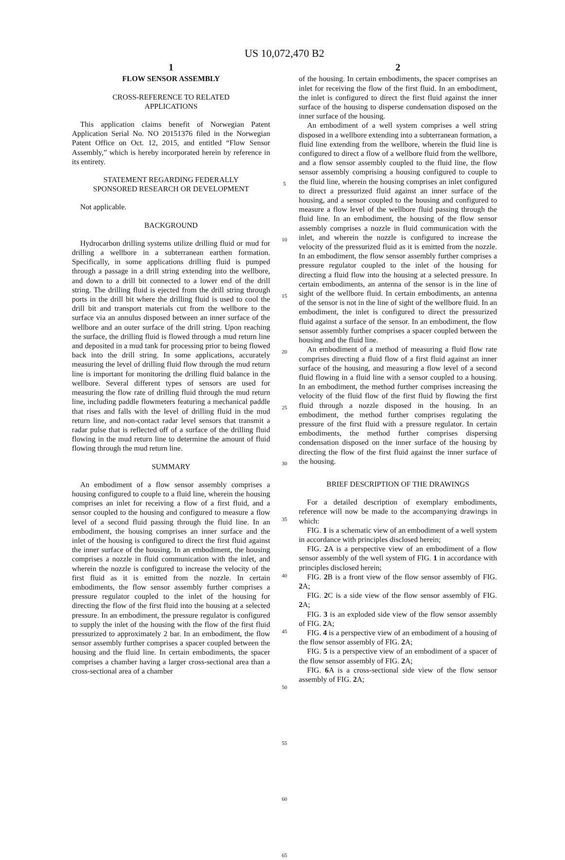US 10,072,470 B2
1
FLOW SENSOR ASSEMBLY
CROSS-REFERENCE TO RELATED
APPLICATIONS
This application claims benefit of Norwegian Patent Application Serial No. NO 20151376 filed in the Norwegian Patent Office on Oct. 12, 2015, and entitled “Flow Sensor Assembly,” which is hereby incorporated herein by reference in its entirety.
STATEMENT REGARDING FEDERALLY
SPONSORED RESEARCH OR DEVELOPMENT
Not applicable.
BACKGROUND
Hydrocarbon drilling systems utilize drilling fluid or mud for drilling a wellbore in a subterranean earthen formation. Specifically, in some applications drilling fluid is pumped through a passage in a drill string extending into the wellbore, and down to a drill bit connected to a lower end of the drill string. The drilling fluid is ejected from the drill string through ports in the drill bit where the drilling fluid is used to cool the drill bit and transport materials cut from the wellbore to the surface via an annulus disposed between an inner surface of the wellbore and an outer surface of the drill string. Upon reaching the surface, the drilling fluid is flowed through a mud return line and deposited in a mud tank for processing prior to being flowed back into the drill string. In some applications, accurately measuring the level of drilling fluid flow through the mud return line is important for monitoring the drilling fluid balance in the wellbore. Several different types of sensors are used for measuring the flow rate of drilling fluid through the mud return line, including paddle flowmeters featuring a mechanical paddle that rises and falls with the level of drilling fluid in the mud return line, and non-contact radar level sensors that transmit a radar pulse that is reflected off of a surface of the drilling fluid flowing in the mud return line to determine the amount of fluid flowing through the mud return line.
SUMMARY
An embodiment of a flow sensor assembly comprises a housing configured to couple to a fluid line, wherein the housing comprises an inlet for receiving a flow of a first fluid, and a sensor coupled to the housing and configured to measure a flow level of a second fluid passing through the fluid line. In an embodiment, the housing comprises an inner surface and the inlet of the housing is configured to direct the first fluid against the inner surface of the housing. In an embodiment, the housing comprises a nozzle in fluid communication with the inlet, and wherein the nozzle is configured to increase the velocity of the first fluid as it is emitted from the nozzle. In certain embodiments, the flow sensor assembly further comprises a pressure regulator coupled to the inlet of the housing for directing the flow of the first fluid into the housing at a selected pressure. In an embodiment, the pressure regulator is configured to supply the inlet of the housing with the flow of the first fluid pressurized to approximately 2 bar. In an embodiment, the flow sensor assembly further comprises a spacer coupled between the housing and the fluid line. In certain embodiments, the spacer comprises a chamber having a larger cross-sectional area than a cross-sectional area of a chamber
5
10
15
20
25
30
35
40
45
50
55
60
65
2
of the housing. In certain embodiments, the spacer comprises an inlet for receiving the flow of the first fluid. In an embodiment, the inlet is configured to direct the first fluid against the inner surface of the housing to disperse condensation disposed on the inner surface of the housing.
An embodiment of a well system comprises a well string disposed in a wellbore extending into a subterranean formation, a fluid line extending from the wellbore, wherein the fluid line is configured to direct a flow of a wellbore fluid from the wellbore, and a flow sensor assembly coupled to the fluid line, the flow sensor assembly comprising a housing configured to couple to the fluid line, wherein the housing comprises an inlet configured to direct a pressurized fluid against an inner surface of the housing, and a sensor coupled to the housing and configured to measure a flow level of the wellbore fluid passing through the fluid line. In an embodiment, the housing of the flow sensor assembly comprises a nozzle in fluid communication with the inlet, and wherein the nozzle is configured to increase the velocity of the pressurized fluid as it is emitted from the nozzle. In an embodiment, the flow sensor assembly further comprises a pressure regulator coupled to the inlet of the housing for directing a fluid flow into the housing at a selected pressure. In certain embodiments, an antenna of the sensor is in the line of sight of the wellbore fluid. In certain embodiments, an antenna of the sensor is not in the line of sight of the wellbore fluid. In an embodiment, the inlet is configured to direct the pressurized fluid against a surface of the sensor. In an embodiment, the flow sensor assembly further comprises a spacer coupled between the housing and the fluid line.
An embodiment of a method of measuring a fluid flow rate comprises directing a fluid flow of a first fluid against an inner surface of the housing, and measuring a flow level of a second fluid flowing in a fluid line with a sensor coupled to a housing. In an embodiment, the method further comprises increasing the velocity of the fluid flow of the first fluid by flowing the first fluid through a nozzle disposed in the housing. In an embodiment, the method further comprises regulating the pressure of the first fluid with a pressure regulator. In certain embodiments, the method further comprises dispersing condensation disposed on the inner surface of the housing by directing the flow of the first fluid against the inner surface of the housing.
BRIEF DESCRIPTION OF THE DRAWINGS
For a detailed description of exemplary embodiments, reference will now be made to the accompanying drawings in which:
FIG. 1 is a schematic view of an embodiment of a well system in accordance with principles disclosed herein;
FIG. 2 A is a perspective view of an embodiment of a flow sensor assembly of the well system of FIG. 1 in accordance with principles disclosed herein;
FIG. 2 B is a front view of the flow sensor assembly of FIG. 2 A;
FIG. 2 C is a side view of the flow sensor assembly of FIG. 2 A;
FIG. 3 is an exploded side view of the flow sensor assembly of FIG. 2 A;
FIG. 4 is a perspective view of an embodiment of a housing of the flow sensor assembly of FIG. 2 A;
FIG. 5 is a perspective view of an embodiment of a spacer of the flow sensor assembly of FIG. 2 A;
FIG. 6 A is a cross-sectional side view of the flow sensor assembly of FIG. 2 A;